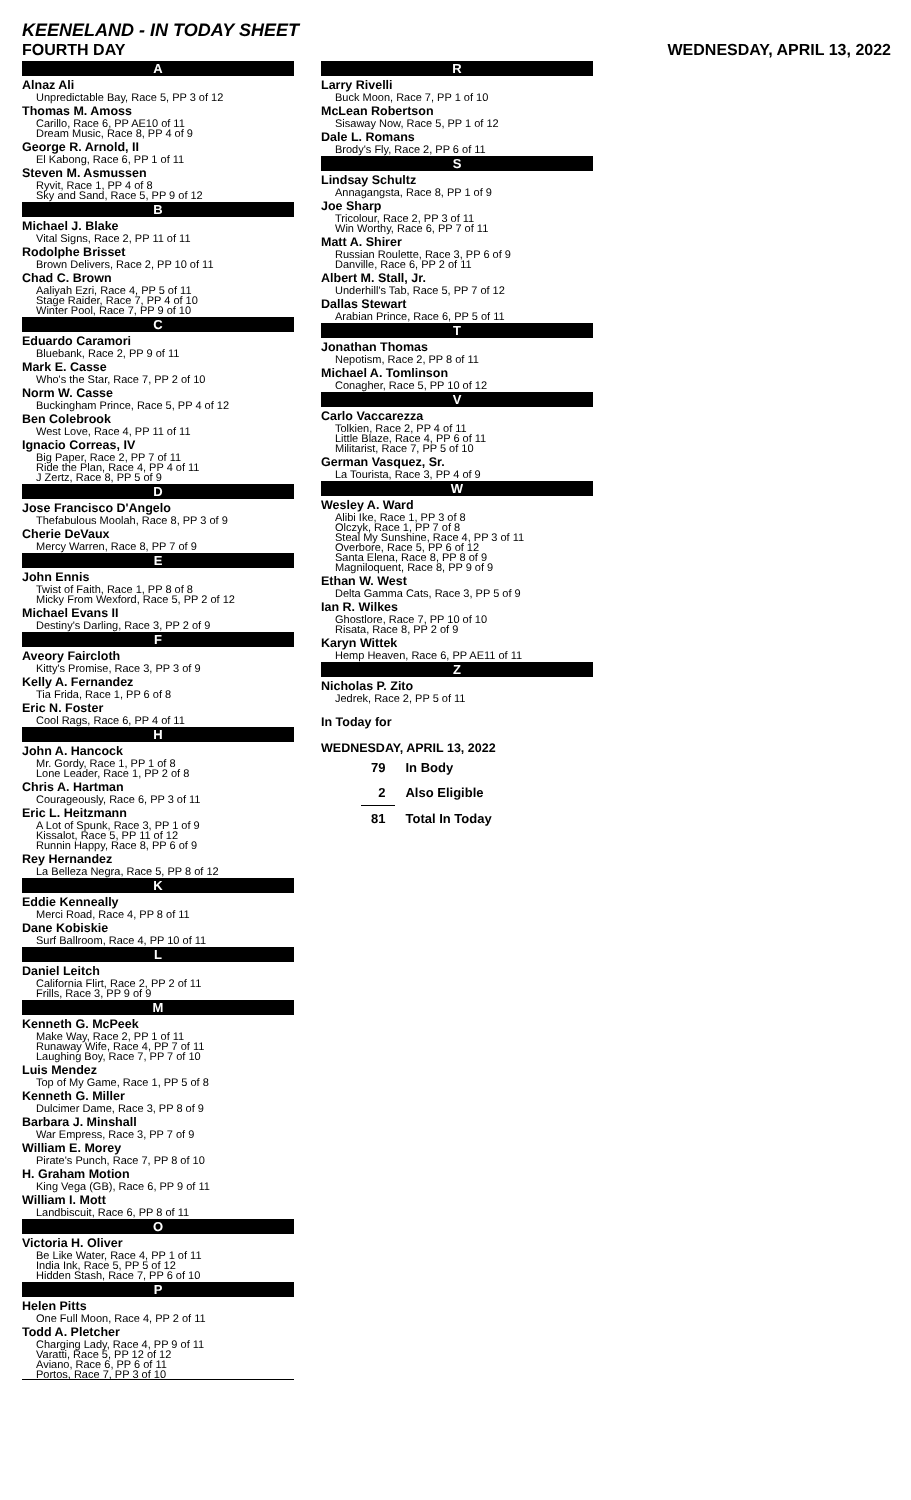KEENELAND - IN TODAY SHEET
FOURTH DAY WEDNESDAY, APRIL 13, 2022
A
Alnaz Ali
Unpredictable Bay, Race 5, PP 3 of 12
Thomas M. Amoss
Carillo, Race 6, PP AE10 of 11
Dream Music, Race 8, PP 4 of 9
George R. Arnold, II
El Kabong, Race 6, PP 1 of 11
Steven M. Asmussen
Ryvit, Race 1, PP 4 of 8
Sky and Sand, Race 5, PP 9 of 12
B
Michael J. Blake
Vital Signs, Race 2, PP 11 of 11
Rodolphe Brisset
Brown Delivers, Race 2, PP 10 of 11
Chad C. Brown
Aaliyah Ezri, Race 4, PP 5 of 11
Stage Raider, Race 7, PP 4 of 10
Winter Pool, Race 7, PP 9 of 10
C
Eduardo Caramori
Bluebank, Race 2, PP 9 of 11
Mark E. Casse
Who's the Star, Race 7, PP 2 of 10
Norm W. Casse
Buckingham Prince, Race 5, PP 4 of 12
Ben Colebrook
West Love, Race 4, PP 11 of 11
Ignacio Correas, IV
Big Paper, Race 2, PP 7 of 11
Ride the Plan, Race 4, PP 4 of 11
J Zertz, Race 8, PP 5 of 9
D
Jose Francisco D'Angelo
Thefabulous Moolah, Race 8, PP 3 of 9
Cherie DeVaux
Mercy Warren, Race 8, PP 7 of 9
E
John Ennis
Twist of Faith, Race 1, PP 8 of 8
Micky From Wexford, Race 5, PP 2 of 12
Michael Evans II
Destiny's Darling, Race 3, PP 2 of 9
F
Aveory Faircloth
Kitty's Promise, Race 3, PP 3 of 9
Kelly A. Fernandez
Tia Frida, Race 1, PP 6 of 8
Eric N. Foster
Cool Rags, Race 6, PP 4 of 11
H
John A. Hancock
Mr. Gordy, Race 1, PP 1 of 8
Lone Leader, Race 1, PP 2 of 8
Chris A. Hartman
Courageously, Race 6, PP 3 of 11
Eric L. Heitzmann
A Lot of Spunk, Race 3, PP 1 of 9
Kissalot, Race 5, PP 11 of 12
Runnin Happy, Race 8, PP 6 of 9
Rey Hernandez
La Belleza Negra, Race 5, PP 8 of 12
K
Eddie Kenneally
Merci Road, Race 4, PP 8 of 11
Dane Kobiskie
Surf Ballroom, Race 4, PP 10 of 11
L
Daniel Leitch
California Flirt, Race 2, PP 2 of 11
Frills, Race 3, PP 9 of 9
M
Kenneth G. McPeek
Make Way, Race 2, PP 1 of 11
Runaway Wife, Race 4, PP 7 of 11
Laughing Boy, Race 7, PP 7 of 10
Luis Mendez
Top of My Game, Race 1, PP 5 of 8
Kenneth G. Miller
Dulcimer Dame, Race 3, PP 8 of 9
Barbara J. Minshall
War Empress, Race 3, PP 7 of 9
William E. Morey
Pirate's Punch, Race 7, PP 8 of 10
H. Graham Motion
King Vega (GB), Race 6, PP 9 of 11
William I. Mott
Landbiscuit, Race 6, PP 8 of 11
O
Victoria H. Oliver
Be Like Water, Race 4, PP 1 of 11
India Ink, Race 5, PP 5 of 12
Hidden Stash, Race 7, PP 6 of 10
P
Helen Pitts
One Full Moon, Race 4, PP 2 of 11
Todd A. Pletcher
Charging Lady, Race 4, PP 9 of 11
Varatti, Race 5, PP 12 of 12
Aviano, Race 6, PP 6 of 11
Portos, Race 7, PP 3 of 10
R
Larry Rivelli
Buck Moon, Race 7, PP 1 of 10
McLean Robertson
Sisaway Now, Race 5, PP 1 of 12
Dale L. Romans
Brody's Fly, Race 2, PP 6 of 11
S
Lindsay Schultz
Annagangsta, Race 8, PP 1 of 9
Joe Sharp
Tricolour, Race 2, PP 3 of 11
Win Worthy, Race 6, PP 7 of 11
Matt A. Shirer
Russian Roulette, Race 3, PP 6 of 9
Danville, Race 6, PP 2 of 11
Albert M. Stall, Jr.
Underhill's Tab, Race 5, PP 7 of 12
Dallas Stewart
Arabian Prince, Race 6, PP 5 of 11
T
Jonathan Thomas
Nepotism, Race 2, PP 8 of 11
Michael A. Tomlinson
Conagher, Race 5, PP 10 of 12
V
Carlo Vaccarezza
Tolkien, Race 2, PP 4 of 11
Little Blaze, Race 4, PP 6 of 11
Militarist, Race 7, PP 5 of 10
German Vasquez, Sr.
La Tourista, Race 3, PP 4 of 9
W
Wesley A. Ward
Alibi Ike, Race 1, PP 3 of 8
Olczyk, Race 1, PP 7 of 8
Steal My Sunshine, Race 4, PP 3 of 11
Overbore, Race 5, PP 6 of 12
Santa Elena, Race 8, PP 8 of 9
Magniloquent, Race 8, PP 9 of 9
Ethan W. West
Delta Gamma Cats, Race 3, PP 5 of 9
Ian R. Wilkes
Ghostlore, Race 7, PP 10 of 10
Risata, Race 8, PP 2 of 9
Karyn Wittek
Hemp Heaven, Race 6, PP AE11 of 11
Z
Nicholas P. Zito
Jedrek, Race 2, PP 5 of 11
In Today for
WEDNESDAY, APRIL 13, 2022
| 79 | In Body |
| 2 | Also Eligible |
| 81 | Total In Today |